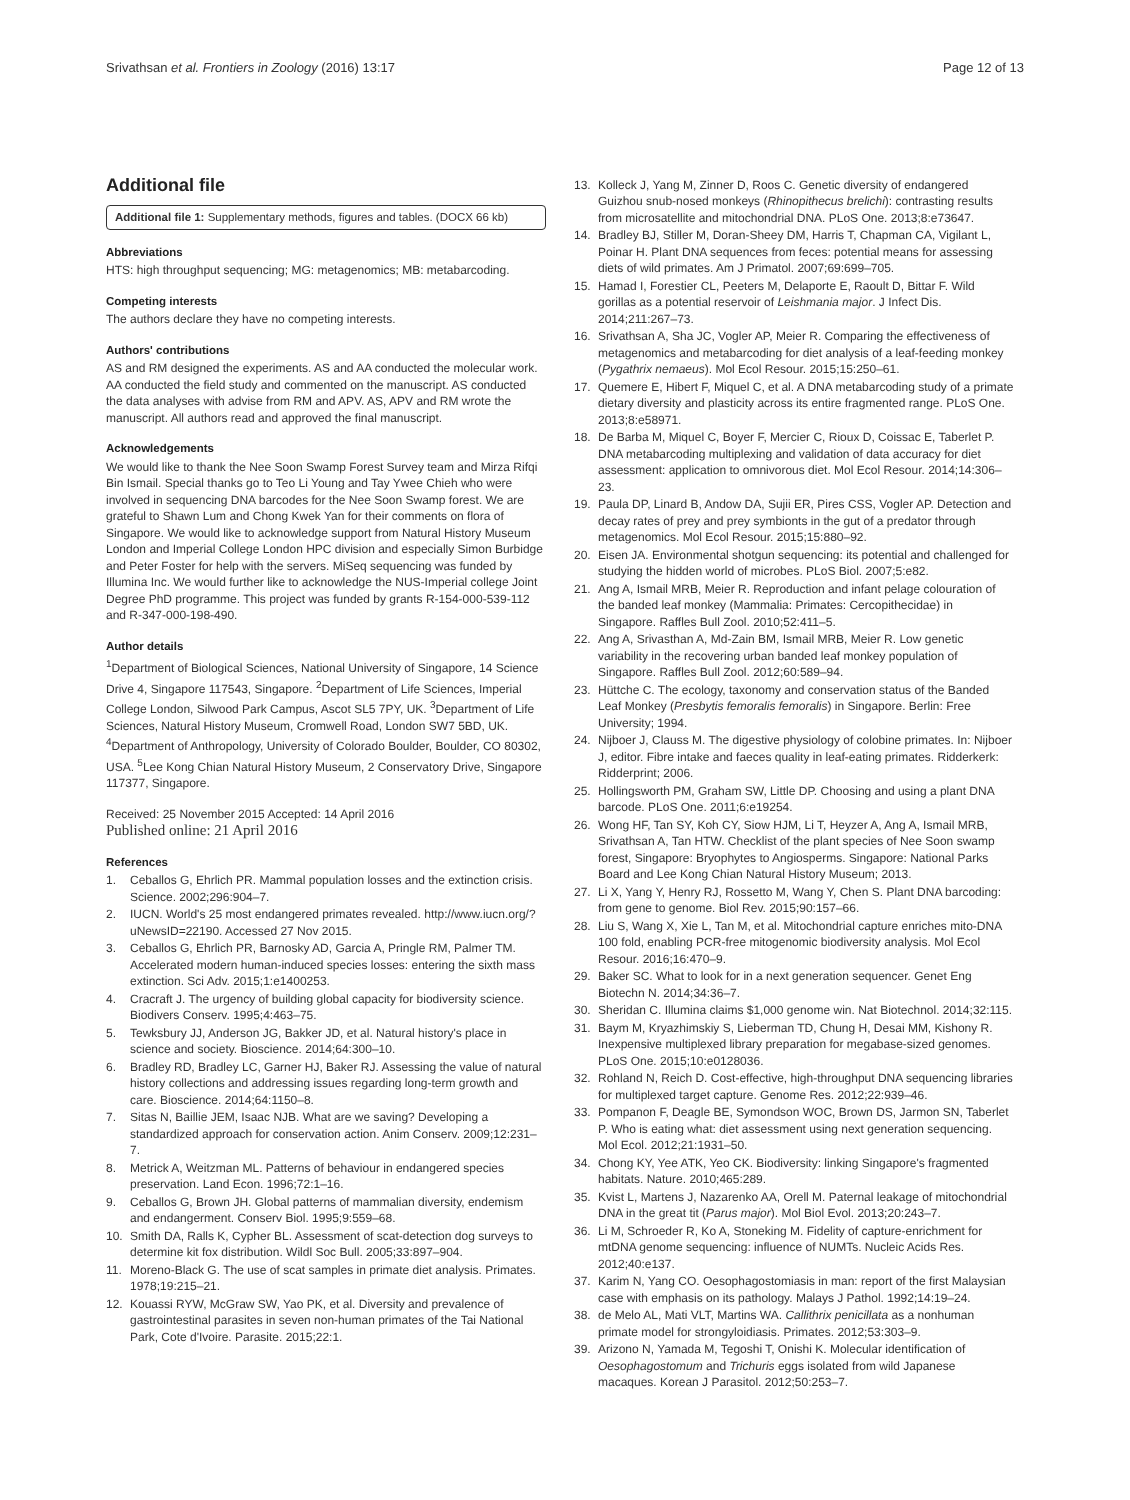Srivathsan et al. Frontiers in Zoology (2016) 13:17 Page 12 of 13
Additional file
Additional file 1: Supplementary methods, figures and tables. (DOCX 66 kb)
Abbreviations
HTS: high throughput sequencing; MG: metagenomics; MB: metabarcoding.
Competing interests
The authors declare they have no competing interests.
Authors' contributions
AS and RM designed the experiments. AS and AA conducted the molecular work. AA conducted the field study and commented on the manuscript. AS conducted the data analyses with advise from RM and APV. AS, APV and RM wrote the manuscript. All authors read and approved the final manuscript.
Acknowledgements
We would like to thank the Nee Soon Swamp Forest Survey team and Mirza Rifqi Bin Ismail. Special thanks go to Teo Li Young and Tay Ywee Chieh who were involved in sequencing DNA barcodes for the Nee Soon Swamp forest. We are grateful to Shawn Lum and Chong Kwek Yan for their comments on flora of Singapore. We would like to acknowledge support from Natural History Museum London and Imperial College London HPC division and especially Simon Burbidge and Peter Foster for help with the servers. MiSeq sequencing was funded by Illumina Inc. We would further like to acknowledge the NUS-Imperial college Joint Degree PhD programme. This project was funded by grants R-154-000-539-112 and R-347-000-198-490.
Author details
<sup>1</sup> Department of Biological Sciences, National University of Singapore, 14 Science Drive 4, Singapore 117543, Singapore. <sup>2</sup>Department of Life Sciences, Imperial College London, Silwood Park Campus, Ascot SL5 7PY, UK. <sup>3</sup>Department of Life Sciences, Natural History Museum, Cromwell Road, London SW7 5BD, UK. <sup>4</sup>Department of Anthropology, University of Colorado Boulder, Boulder, CO 80302, USA. <sup>5</sup>Lee Kong Chian Natural History Museum, 2 Conservatory Drive, Singapore 117377, Singapore.
Received: 25 November 2015 Accepted: 14 April 2016
Published online: 21 April 2016
References
1. Ceballos G, Ehrlich PR. Mammal population losses and the extinction crisis. Science. 2002;296:904–7.
2. IUCN. World's 25 most endangered primates revealed. http://www.iucn.org/?uNewsID=22190. Accessed 27 Nov 2015.
3. Ceballos G, Ehrlich PR, Barnosky AD, Garcia A, Pringle RM, Palmer TM. Accelerated modern human-induced species losses: entering the sixth mass extinction. Sci Adv. 2015;1:e1400253.
4. Cracraft J. The urgency of building global capacity for biodiversity science. Biodivers Conserv. 1995;4:463–75.
5. Tewksbury JJ, Anderson JG, Bakker JD, et al. Natural history's place in science and society. Bioscience. 2014;64:300–10.
6. Bradley RD, Bradley LC, Garner HJ, Baker RJ. Assessing the value of natural history collections and addressing issues regarding long-term growth and care. Bioscience. 2014;64:1150–8.
7. Sitas N, Baillie JEM, Isaac NJB. What are we saving? Developing a standardized approach for conservation action. Anim Conserv. 2009;12:231–7.
8. Metrick A, Weitzman ML. Patterns of behaviour in endangered species preservation. Land Econ. 1996;72:1–16.
9. Ceballos G, Brown JH. Global patterns of mammalian diversity, endemism and endangerment. Conserv Biol. 1995;9:559–68.
10. Smith DA, Ralls K, Cypher BL. Assessment of scat-detection dog surveys to determine kit fox distribution. Wildl Soc Bull. 2005;33:897–904.
11. Moreno-Black G. The use of scat samples in primate diet analysis. Primates. 1978;19:215–21.
12. Kouassi RYW, McGraw SW, Yao PK, et al. Diversity and prevalence of gastrointestinal parasites in seven non-human primates of the Tai National Park, Cote d'Ivoire. Parasite. 2015;22:1.
13. Kolleck J, Yang M, Zinner D, Roos C. Genetic diversity of endangered Guizhou snub-nosed monkeys (Rhinopithecus brelichi): contrasting results from microsatellite and mitochondrial DNA. PLoS One. 2013;8:e73647.
14. Bradley BJ, Stiller M, Doran-Sheey DM, Harris T, Chapman CA, Vigilant L, Poinar H. Plant DNA sequences from feces: potential means for assessing diets of wild primates. Am J Primatol. 2007;69:699–705.
15. Hamad I, Forestier CL, Peeters M, Delaporte E, Raoult D, Bittar F. Wild gorillas as a potential reservoir of Leishmania major. J Infect Dis. 2014;211:267–73.
16. Srivathsan A, Sha JC, Vogler AP, Meier R. Comparing the effectiveness of metagenomics and metabarcoding for diet analysis of a leaf-feeding monkey (Pygathrix nemaeus). Mol Ecol Resour. 2015;15:250–61.
17. Quemere E, Hibert F, Miquel C, et al. A DNA metabarcoding study of a primate dietary diversity and plasticity across its entire fragmented range. PLoS One. 2013;8:e58971.
18. De Barba M, Miquel C, Boyer F, Mercier C, Rioux D, Coissac E, Taberlet P. DNA metabarcoding multiplexing and validation of data accuracy for diet assessment: application to omnivorous diet. Mol Ecol Resour. 2014;14:306–23.
19. Paula DP, Linard B, Andow DA, Sujii ER, Pires CSS, Vogler AP. Detection and decay rates of prey and prey symbionts in the gut of a predator through metagenomics. Mol Ecol Resour. 2015;15:880–92.
20. Eisen JA. Environmental shotgun sequencing: its potential and challenged for studying the hidden world of microbes. PLoS Biol. 2007;5:e82.
21. Ang A, Ismail MRB, Meier R. Reproduction and infant pelage colouration of the banded leaf monkey (Mammalia: Primates: Cercopithecidae) in Singapore. Raffles Bull Zool. 2010;52:411–5.
22. Ang A, Srivasthan A, Md-Zain BM, Ismail MRB, Meier R. Low genetic variability in the recovering urban banded leaf monkey population of Singapore. Raffles Bull Zool. 2012;60:589–94.
23. Hüttche C. The ecology, taxonomy and conservation status of the Banded Leaf Monkey (Presbytis femoralis femoralis) in Singapore. Berlin: Free University; 1994.
24. Nijboer J, Clauss M. The digestive physiology of colobine primates. In: Nijboer J, editor. Fibre intake and faeces quality in leaf-eating primates. Ridderkerk: Ridderprint; 2006.
25. Hollingsworth PM, Graham SW, Little DP. Choosing and using a plant DNA barcode. PLoS One. 2011;6:e19254.
26. Wong HF, Tan SY, Koh CY, Siow HJM, Li T, Heyzer A, Ang A, Ismail MRB, Srivathsan A, Tan HTW. Checklist of the plant species of Nee Soon swamp forest, Singapore: Bryophytes to Angiosperms. Singapore: National Parks Board and Lee Kong Chian Natural History Museum; 2013.
27. Li X, Yang Y, Henry RJ, Rossetto M, Wang Y, Chen S. Plant DNA barcoding: from gene to genome. Biol Rev. 2015;90:157–66.
28. Liu S, Wang X, Xie L, Tan M, et al. Mitochondrial capture enriches mito-DNA 100 fold, enabling PCR-free mitogenomic biodiversity analysis. Mol Ecol Resour. 2016;16:470–9.
29. Baker SC. What to look for in a next generation sequencer. Genet Eng Biotechn N. 2014;34:36–7.
30. Sheridan C. Illumina claims $1,000 genome win. Nat Biotechnol. 2014;32:115.
31. Baym M, Kryazhimskiy S, Lieberman TD, Chung H, Desai MM, Kishony R. Inexpensive multiplexed library preparation for megabase-sized genomes. PLoS One. 2015;10:e0128036.
32. Rohland N, Reich D. Cost-effective, high-throughput DNA sequencing libraries for multiplexed target capture. Genome Res. 2012;22:939–46.
33. Pompanon F, Deagle BE, Symondson WOC, Brown DS, Jarmon SN, Taberlet P. Who is eating what: diet assessment using next generation sequencing. Mol Ecol. 2012;21:1931–50.
34. Chong KY, Yee ATK, Yeo CK. Biodiversity: linking Singapore's fragmented habitats. Nature. 2010;465:289.
35. Kvist L, Martens J, Nazarenko AA, Orell M. Paternal leakage of mitochondrial DNA in the great tit (Parus major). Mol Biol Evol. 2013;20:243–7.
36. Li M, Schroeder R, Ko A, Stoneking M. Fidelity of capture-enrichment for mtDNA genome sequencing: influence of NUMTs. Nucleic Acids Res. 2012;40:e137.
37. Karim N, Yang CO. Oesophagostomiasis in man: report of the first Malaysian case with emphasis on its pathology. Malays J Pathol. 1992;14:19–24.
38. de Melo AL, Mati VLT, Martins WA. Callithrix penicillata as a nonhuman primate model for strongyloidiasis. Primates. 2012;53:303–9.
39. Arizono N, Yamada M, Tegoshi T, Onishi K. Molecular identification of Oesophagostomum and Trichuris eggs isolated from wild Japanese macaques. Korean J Parasitol. 2012;50:253–7.